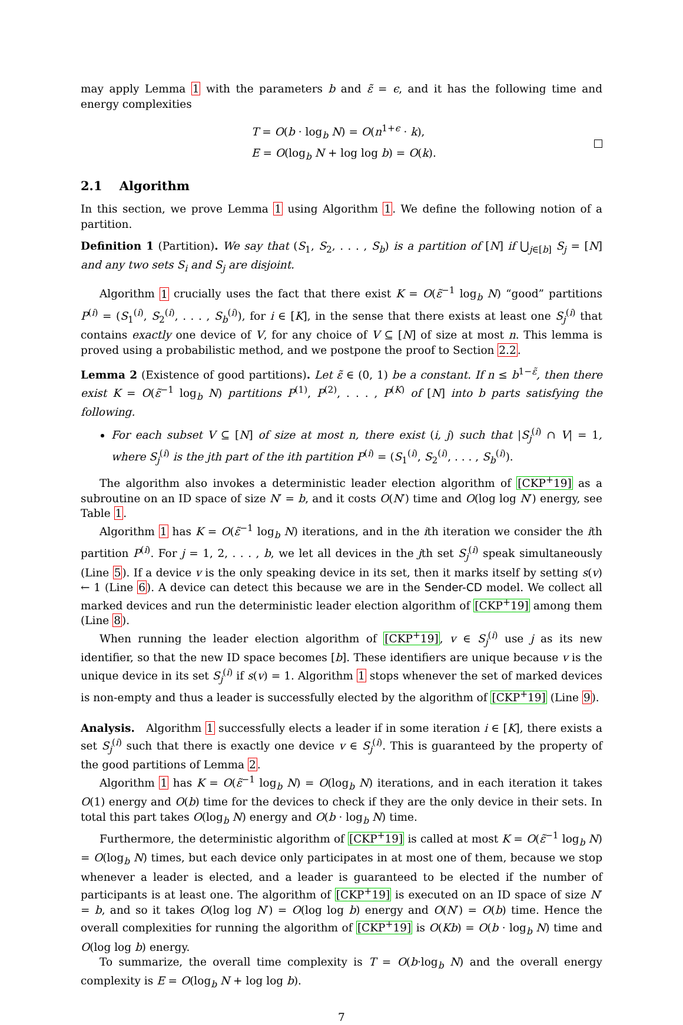may apply Lemma 1 with the parameters b and ε̃ = ϵ, and it has the following time and energy complexities
T = O(b · log<sub>b</sub> N) = O(n<sup>1+ϵ</sup> · k),
E = O(log<sub>b</sub> N + log log b) = O(k).
2.1 Algorithm
In this section, we prove Lemma 1 using Algorithm 1. We define the following notion of a partition.
Definition 1 (Partition). We say that (S<sub>1</sub>, S<sub>2</sub>, . . . , S<sub>b</sub>) is a partition of [N] if ⋃<sub>j∈[b]</sub> S<sub>j</sub> = [N] and any two sets S<sub>i</sub> and S<sub>j</sub> are disjoint.
Algorithm 1 crucially uses the fact that there exist K = O(ε̃<sup>−1</sup> log<sub>b</sub> N) “good” partitions P<sup>(i)</sup> = (S<sub>1</sub><sup>(i)</sup>, S<sub>2</sub><sup>(i)</sup>, . . . , S<sub>b</sub><sup>(i)</sup>), for i ∈ [K], in the sense that there exists at least one S<sub>j</sub><sup>(i)</sup> that contains exactly one device of V, for any choice of V ⊆ [N] of size at most n. This lemma is proved using a probabilistic method, and we postpone the proof to Section 2.2.
Lemma 2 (Existence of good partitions). Let ε̃ ∈ (0, 1) be a constant. If n ≤ b<sup>1−ε̃</sup>, then there exist K = O(ε̃<sup>−1</sup> log<sub>b</sub> N) partitions P<sup>(1)</sup>, P<sup>(2)</sup>, . . . , P<sup>(K)</sup> of [N] into b parts satisfying the following.
For each subset V ⊆ [N] of size at most n, there exist (i, j) such that |S<sub>j</sub><sup>(i)</sup> ∩ V| = 1, where S<sub>j</sub><sup>(i)</sup> is the jth part of the ith partition P<sup>(i)</sup> = (S<sub>1</sub><sup>(i)</sup>, S<sub>2</sub><sup>(i)</sup>, . . . , S<sub>b</sub><sup>(i)</sup>).
The algorithm also invokes a deterministic leader election algorithm of [CKP<sup>+</sup>19] as a subroutine on an ID space of size N′ = b, and it costs O(N′) time and O(log log N′) energy, see Table 1.
Algorithm 1 has K = O(ε̃<sup>−1</sup> log<sub>b</sub> N) iterations, and in the ith iteration we consider the ith partition P<sup>(i)</sup>. For j = 1, 2, . . . , b, we let all devices in the jth set S<sub>j</sub><sup>(i)</sup> speak simultaneously (Line 5). If a device v is the only speaking device in its set, then it marks itself by setting s(v) ← 1 (Line 6). A device can detect this because we are in the Sender-CD model. We collect all marked devices and run the deterministic leader election algorithm of [CKP<sup>+</sup>19] among them (Line 8).
When running the leader election algorithm of [CKP<sup>+</sup>19], v ∈ S<sub>j</sub><sup>(i)</sup> use j as its new identifier, so that the new ID space becomes [b]. These identifiers are unique because v is the unique device in its set S<sub>j</sub><sup>(i)</sup> if s(v) = 1. Algorithm 1 stops whenever the set of marked devices is non-empty and thus a leader is successfully elected by the algorithm of [CKP<sup>+</sup>19] (Line 9).
Analysis. Algorithm 1 successfully elects a leader if in some iteration i ∈ [K], there exists a set S<sub>j</sub><sup>(i)</sup> such that there is exactly one device v ∈ S<sub>j</sub><sup>(i)</sup>. This is guaranteed by the property of the good partitions of Lemma 2.
Algorithm 1 has K = O(ε̃<sup>−1</sup> log<sub>b</sub> N) = O(log<sub>b</sub> N) iterations, and in each iteration it takes O(1) energy and O(b) time for the devices to check if they are the only device in their sets. In total this part takes O(log<sub>b</sub> N) energy and O(b · log<sub>b</sub> N) time.
Furthermore, the deterministic algorithm of [CKP<sup>+</sup>19] is called at most K = O(ε̃<sup>−1</sup> log<sub>b</sub> N) = O(log<sub>b</sub> N) times, but each device only participates in at most one of them, because we stop whenever a leader is elected, and a leader is guaranteed to be elected if the number of participants is at least one. The algorithm of [CKP<sup>+</sup>19] is executed on an ID space of size N′ = b, and so it takes O(log log N′) = O(log log b) energy and O(N′) = O(b) time. Hence the overall complexities for running the algorithm of [CKP<sup>+</sup>19] is O(Kb) = O(b · log<sub>b</sub> N) time and O(log log b) energy.
To summarize, the overall time complexity is T = O(b·log<sub>b</sub> N) and the overall energy complexity is E = O(log<sub>b</sub> N + log log b).
7